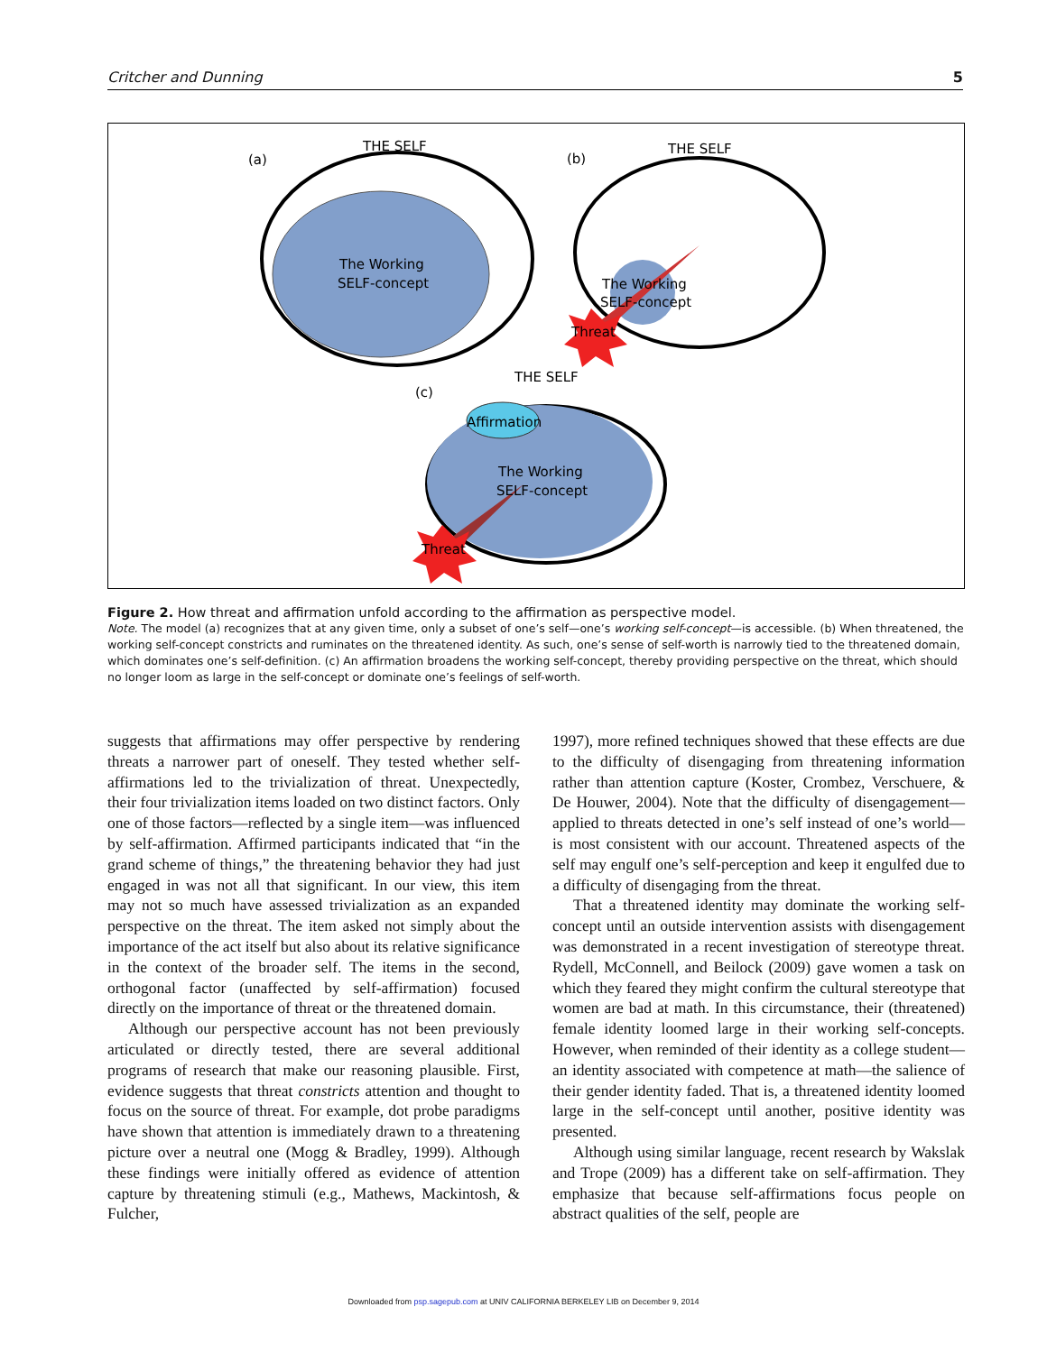Critcher and Dunning 5
THE SELF
(a)
The Working
SELF-concept
THE SELF
(b)
The Working
SELF-concept
Threat
THE SELF
(c)
Affirmation
The Working
SELF-concept
Threat
Figure 2. How threat and affirmation unfold according to the affirmation as perspective model.
Note. The model (a) recognizes that at any given time, only a subset of one’s self—one’s working self-concept—is accessible. (b) When threatened, the working self-concept constricts and ruminates on the threatened identity. As such, one’s sense of self-worth is narrowly tied to the threatened domain, which dominates one’s self-definition. (c) An affirmation broadens the working self-concept, thereby providing perspective on the threat, which should no longer loom as large in the self-concept or dominate one’s feelings of self-worth.
suggests that affirmations may offer perspective by rendering threats a narrower part of oneself. They tested whether self-affirmations led to the trivialization of threat. Unexpectedly, their four trivialization items loaded on two distinct factors. Only one of those factors—reflected by a single item—was influenced by self-affirmation. Affirmed participants indicated that “in the grand scheme of things,” the threatening behavior they had just engaged in was not all that significant. In our view, this item may not so much have assessed trivialization as an expanded perspective on the threat. The item asked not simply about the importance of the act itself but also about its relative significance in the context of the broader self. The items in the second, orthogonal factor (unaffected by self-affirmation) focused directly on the importance of threat or the threatened domain.
Although our perspective account has not been previously articulated or directly tested, there are several additional programs of research that make our reasoning plausible. First, evidence suggests that threat constricts attention and thought to focus on the source of threat. For example, dot probe paradigms have shown that attention is immediately drawn to a threatening picture over a neutral one (Mogg & Bradley, 1999). Although these findings were initially offered as evidence of attention capture by threatening stimuli (e.g., Mathews, Mackintosh, & Fulcher,
1997), more refined techniques showed that these effects are due to the difficulty of disengaging from threatening information rather than attention capture (Koster, Crombez, Verschuere, & De Houwer, 2004). Note that the difficulty of disengagement—applied to threats detected in one’s self instead of one’s world—is most consistent with our account. Threatened aspects of the self may engulf one’s self-perception and keep it engulfed due to a difficulty of disengaging from the threat.
That a threatened identity may dominate the working self-concept until an outside intervention assists with disengagement was demonstrated in a recent investigation of stereotype threat. Rydell, McConnell, and Beilock (2009) gave women a task on which they feared they might confirm the cultural stereotype that women are bad at math. In this circumstance, their (threatened) female identity loomed large in their working self-concepts. However, when reminded of their identity as a college student—an identity associated with competence at math—the salience of their gender identity faded. That is, a threatened identity loomed large in the self-concept until another, positive identity was presented.
Although using similar language, recent research by Wakslak and Trope (2009) has a different take on self-affirmation. They emphasize that because self-affirmations focus people on abstract qualities of the self, people are
Downloaded from psp.sagepub.com at UNIV CALIFORNIA BERKELEY LIB on December 9, 2014